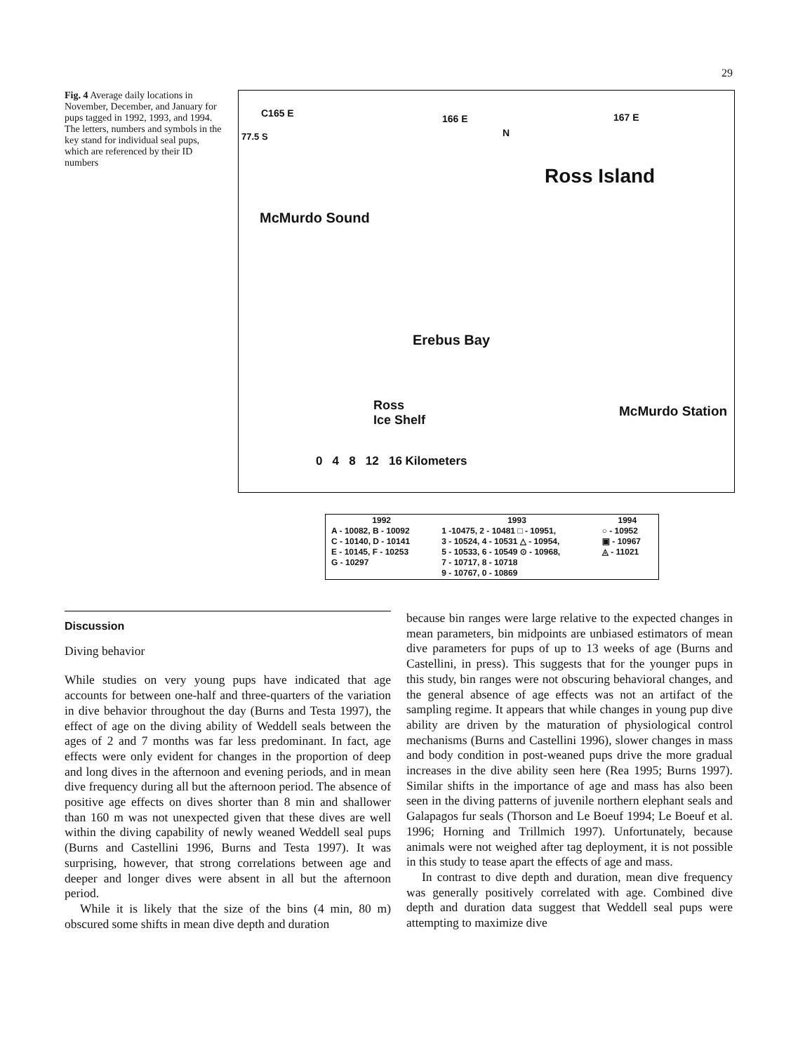29
Fig. 4 Average daily locations in November, December, and January for pups tagged in 1992, 1993, and 1994. The letters, numbers and symbols in the key stand for individual seal pups, which are referenced by their ID numbers
C165 E 166 E 167 E
N 77.5 S
Ross Island
McMurdo Sound
Erebus Bay
Ross
Ice Shelf
McMurdo Station
0 4 8 12 16 Kilometers
| 1992 | 1993 | 1994 |
| --- | --- | --- |
| A - 10082, B - 10092 | 1 -10475, 2 - 10481 □ - 10951, | ○ - 10952 |
| C - 10140, D - 10141 | 3 - 10524, 4 - 10531 △ - 10954, | ▣ - 10967 |
| E - 10145, F - 10253 | 5 - 10533, 6 - 10549 ⊙ - 10968, | ◬ - 11021 |
| G - 10297 | 7 - 10717, 8 - 10718 | |
| | 9 - 10767, 0 - 10869 | |
Discussion
Diving behavior
While studies on very young pups have indicated that age accounts for between one-half and three-quarters of the variation in dive behavior throughout the day (Burns and Testa 1997), the effect of age on the diving ability of Weddell seals between the ages of 2 and 7 months was far less predominant. In fact, age effects were only evident for changes in the proportion of deep and long dives in the afternoon and evening periods, and in mean dive frequency during all but the afternoon period. The absence of positive age effects on dives shorter than 8 min and shallower than 160 m was not unexpected given that these dives are well within the diving capability of newly weaned Weddell seal pups (Burns and Castellini 1996, Burns and Testa 1997). It was surprising, however, that strong correlations between age and deeper and longer dives were absent in all but the afternoon period.
While it is likely that the size of the bins (4 min, 80 m) obscured some shifts in mean dive depth and duration
because bin ranges were large relative to the expected changes in mean parameters, bin midpoints are unbiased estimators of mean dive parameters for pups of up to 13 weeks of age (Burns and Castellini, in press). This suggests that for the younger pups in this study, bin ranges were not obscuring behavioral changes, and the general absence of age effects was not an artifact of the sampling regime. It appears that while changes in young pup dive ability are driven by the maturation of physiological control mechanisms (Burns and Castellini 1996), slower changes in mass and body condition in post-weaned pups drive the more gradual increases in the dive ability seen here (Rea 1995; Burns 1997). Similar shifts in the importance of age and mass has also been seen in the diving patterns of juvenile northern elephant seals and Galapagos fur seals (Thorson and Le Boeuf 1994; Le Boeuf et al. 1996; Horning and Trillmich 1997). Unfortunately, because animals were not weighed after tag deployment, it is not possible in this study to tease apart the effects of age and mass.
In contrast to dive depth and duration, mean dive frequency was generally positively correlated with age. Combined dive depth and duration data suggest that Weddell seal pups were attempting to maximize dive